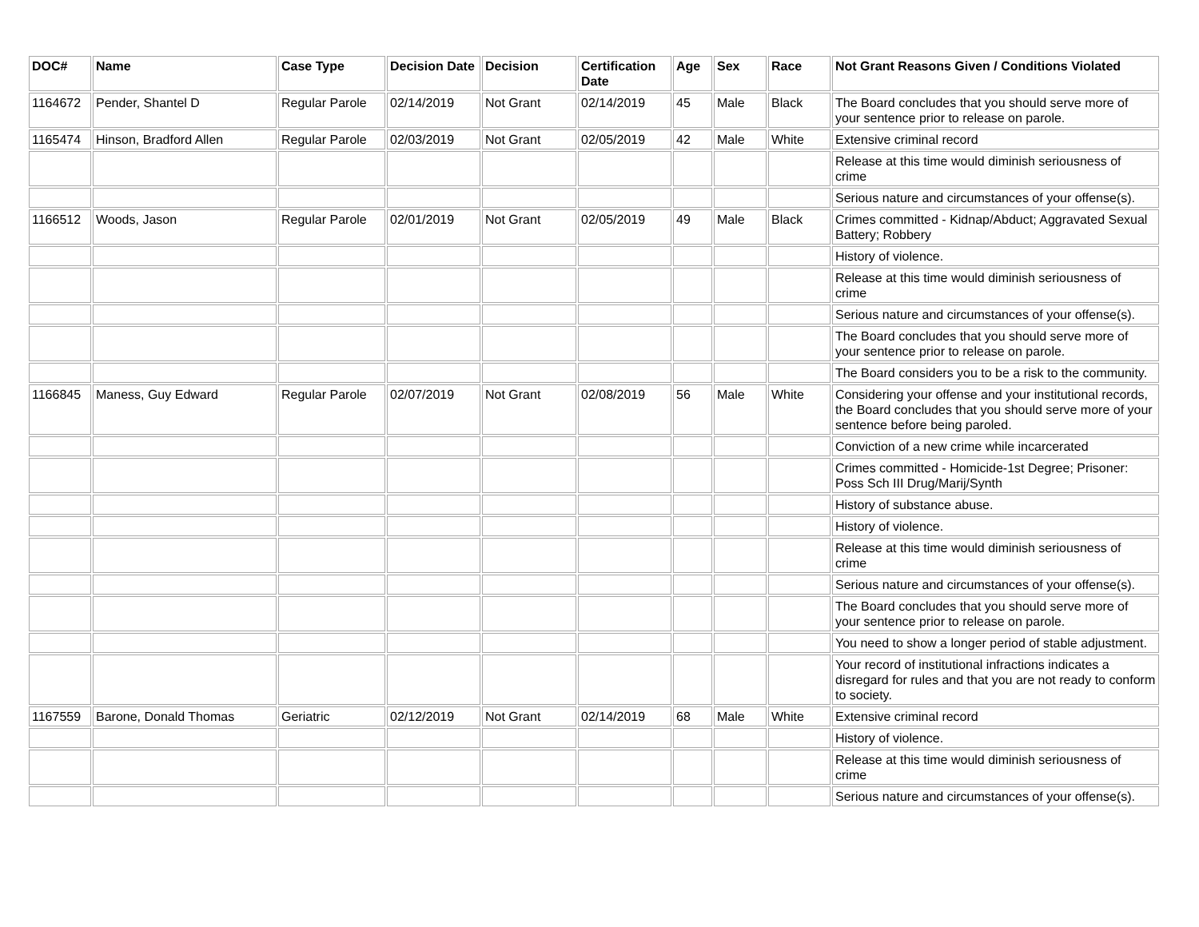| DOC# | Name | Case Type | Decision Date | Decision | Certification Date | Age | Sex | Race | Not Grant Reasons Given / Conditions Violated |
| --- | --- | --- | --- | --- | --- | --- | --- | --- | --- |
| 1164672 | Pender, Shantel D | Regular Parole | 02/14/2019 | Not Grant | 02/14/2019 | 45 | Male | Black | The Board concludes that you should serve more of your sentence prior to release on parole. |
| 1165474 | Hinson, Bradford Allen | Regular Parole | 02/03/2019 | Not Grant | 02/05/2019 | 42 | Male | White | Extensive criminal record |
| | | | | | | | | | Release at this time would diminish seriousness of crime |
| | | | | | | | | | Serious nature and circumstances of your offense(s). |
| 1166512 | Woods, Jason | Regular Parole | 02/01/2019 | Not Grant | 02/05/2019 | 49 | Male | Black | Crimes committed - Kidnap/Abduct; Aggravated Sexual Battery; Robbery |
| | | | | | | | | | History of violence. |
| | | | | | | | | | Release at this time would diminish seriousness of crime |
| | | | | | | | | | Serious nature and circumstances of your offense(s). |
| | | | | | | | | | The Board concludes that you should serve more of your sentence prior to release on parole. |
| | | | | | | | | | The Board considers you to be a risk to the community. |
| 1166845 | Maness, Guy Edward | Regular Parole | 02/07/2019 | Not Grant | 02/08/2019 | 56 | Male | White | Considering your offense and your institutional records, the Board concludes that you should serve more of your sentence before being paroled. |
| | | | | | | | | | Conviction of a new crime while incarcerated |
| | | | | | | | | | Crimes committed - Homicide-1st Degree; Prisoner: Poss Sch III Drug/Marij/Synth |
| | | | | | | | | | History of substance abuse. |
| | | | | | | | | | History of violence. |
| | | | | | | | | | Release at this time would diminish seriousness of crime |
| | | | | | | | | | Serious nature and circumstances of your offense(s). |
| | | | | | | | | | The Board concludes that you should serve more of your sentence prior to release on parole. |
| | | | | | | | | | You need to show a longer period of stable adjustment. |
| | | | | | | | | | Your record of institutional infractions indicates a disregard for rules and that you are not ready to conform to society. |
| 1167559 | Barone, Donald Thomas | Geriatric | 02/12/2019 | Not Grant | 02/14/2019 | 68 | Male | White | Extensive criminal record |
| | | | | | | | | | History of violence. |
| | | | | | | | | | Release at this time would diminish seriousness of crime |
| | | | | | | | | | Serious nature and circumstances of your offense(s). |